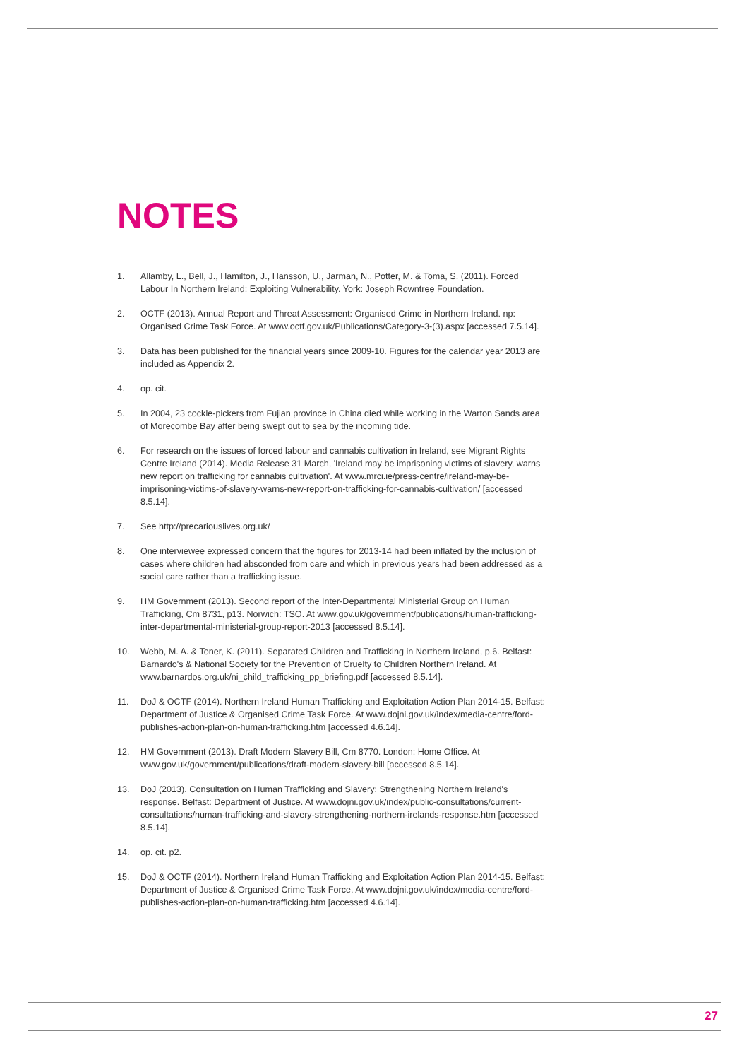NOTES
1. Allamby, L., Bell, J., Hamilton, J., Hansson, U., Jarman, N., Potter, M. & Toma, S. (2011). Forced Labour In Northern Ireland: Exploiting Vulnerability. York: Joseph Rowntree Foundation.
2. OCTF (2013). Annual Report and Threat Assessment: Organised Crime in Northern Ireland. np: Organised Crime Task Force. At www.octf.gov.uk/Publications/Category-3-(3).aspx [accessed 7.5.14].
3. Data has been published for the financial years since 2009-10. Figures for the calendar year 2013 are included as Appendix 2.
4. op. cit.
5. In 2004, 23 cockle-pickers from Fujian province in China died while working in the Warton Sands area of Morecombe Bay after being swept out to sea by the incoming tide.
6. For research on the issues of forced labour and cannabis cultivation in Ireland, see Migrant Rights Centre Ireland (2014). Media Release 31 March, 'Ireland may be imprisoning victims of slavery, warns new report on trafficking for cannabis cultivation'. At www.mrci.ie/press-centre/ireland-may-be-imprisoning-victims-of-slavery-warns-new-report-on-trafficking-for-cannabis-cultivation/ [accessed 8.5.14].
7. See http://precariouslives.org.uk/
8. One interviewee expressed concern that the figures for 2013-14 had been inflated by the inclusion of cases where children had absconded from care and which in previous years had been addressed as a social care rather than a trafficking issue.
9. HM Government (2013). Second report of the Inter-Departmental Ministerial Group on Human Trafficking, Cm 8731, p13. Norwich: TSO. At www.gov.uk/government/publications/human-trafficking-inter-departmental-ministerial-group-report-2013 [accessed 8.5.14].
10. Webb, M. A. & Toner, K. (2011). Separated Children and Trafficking in Northern Ireland, p.6. Belfast: Barnardo's & National Society for the Prevention of Cruelty to Children Northern Ireland. At www.barnardos.org.uk/ni_child_trafficking_pp_briefing.pdf [accessed 8.5.14].
11. DoJ & OCTF (2014). Northern Ireland Human Trafficking and Exploitation Action Plan 2014-15. Belfast: Department of Justice & Organised Crime Task Force. At www.dojni.gov.uk/index/media-centre/ford-publishes-action-plan-on-human-trafficking.htm [accessed 4.6.14].
12. HM Government (2013). Draft Modern Slavery Bill, Cm 8770. London: Home Office. At www.gov.uk/government/publications/draft-modern-slavery-bill [accessed 8.5.14].
13. DoJ (2013). Consultation on Human Trafficking and Slavery: Strengthening Northern Ireland's response. Belfast: Department of Justice. At www.dojni.gov.uk/index/public-consultations/current-consultations/human-trafficking-and-slavery-strengthening-northern-irelands-response.htm [accessed 8.5.14].
14. op. cit. p2.
15. DoJ & OCTF (2014). Northern Ireland Human Trafficking and Exploitation Action Plan 2014-15. Belfast: Department of Justice & Organised Crime Task Force. At www.dojni.gov.uk/index/media-centre/ford-publishes-action-plan-on-human-trafficking.htm [accessed 4.6.14].
27